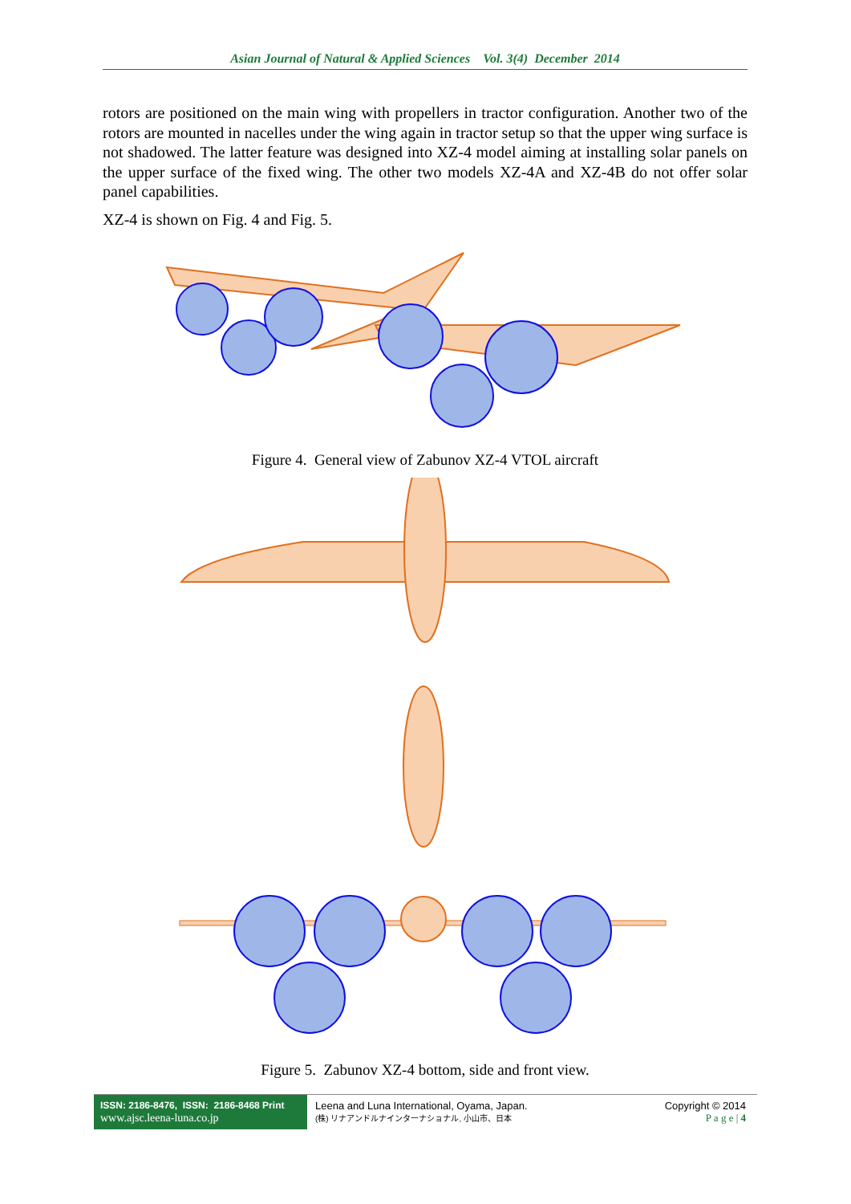Asian Journal of Natural & Applied Sciences Vol. 3(4) December 2014
rotors are positioned on the main wing with propellers in tractor configuration. Another two of the rotors are mounted in nacelles under the wing again in tractor setup so that the upper wing surface is not shadowed. The latter feature was designed into XZ-4 model aiming at installing solar panels on the upper surface of the fixed wing. The other two models XZ-4A and XZ-4B do not offer solar panel capabilities.
XZ-4 is shown on Fig. 4 and Fig. 5.
Figure 4. General view of Zabunov XZ-4 VTOL aircraft
Figure 5. Zabunov XZ-4 bottom, side and front view.
ISSN: 2186-8476, ISSN: 2186-8468 Print
www.ajsc.leena-luna.co.jp
Leena and Luna International, Oyama, Japan.
(株) リナアンドルナインターナショナル, 小山市、日本
Copyright © 2014
P a g e | 4